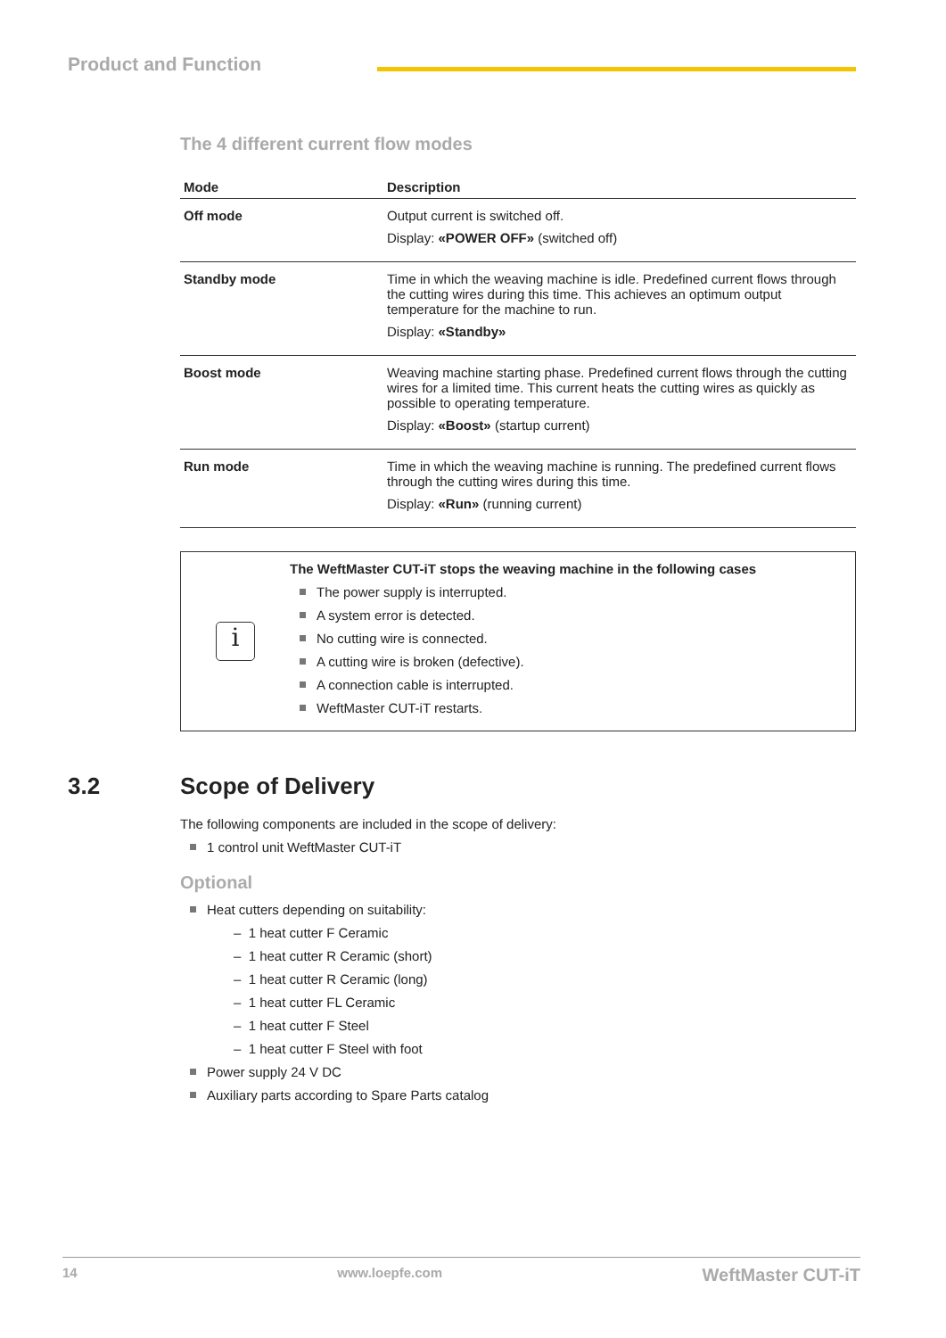Product and Function
The 4 different current flow modes
| Mode | Description |
| --- | --- |
| Off mode | Output current is switched off. Display: «POWER OFF» (switched off) |
| Standby mode | Time in which the weaving machine is idle. Predefined current flows through the cutting wires during this time. This achieves an optimum output temperature for the machine to run. Display: «Standby» |
| Boost mode | Weaving machine starting phase. Predefined current flows through the cutting wires for a limited time. This current heats the cutting wires as quickly as possible to operating temperature. Display: «Boost» (startup current) |
| Run mode | Time in which the weaving machine is running. The predefined current flows through the cutting wires during this time. Display: «Run» (running current) |
i
The WeftMaster CUT-iT stops the weaving machine in the following cases
The power supply is interrupted.
A system error is detected.
No cutting wire is connected.
A cutting wire is broken (defective).
A connection cable is interrupted.
WeftMaster CUT-iT restarts.
3.2
Scope of Delivery
The following components are included in the scope of delivery:
1 control unit WeftMaster CUT-iT
Optional
Heat cutters depending on suitability:
– 1 heat cutter F Ceramic
– 1 heat cutter R Ceramic (short)
– 1 heat cutter R Ceramic (long)
– 1 heat cutter FL Ceramic
– 1 heat cutter F Steel
– 1 heat cutter F Steel with foot
Power supply 24 V DC
Auxiliary parts according to Spare Parts catalog
14 www.loepfe.com WeftMaster CUT-iT